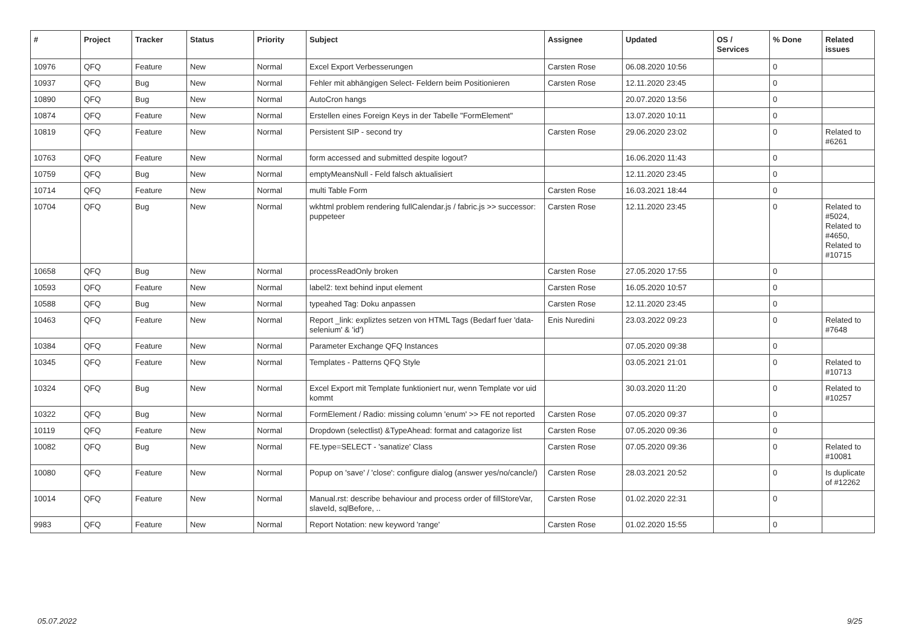| # | Project | Tracker | Status | Priority | Subject | Assignee | Updated | OS / Services | % Done | Related issues |
| --- | --- | --- | --- | --- | --- | --- | --- | --- | --- | --- |
| 10976 | QFQ | Feature | New | Normal | Excel Export Verbesserungen | Carsten Rose | 06.08.2020 10:56 | | 0 | |
| 10937 | QFQ | Bug | New | Normal | Fehler mit abhängigen Select- Feldern beim Positionieren | Carsten Rose | 12.11.2020 23:45 | | 0 | |
| 10890 | QFQ | Bug | New | Normal | AutoCron hangs | | 20.07.2020 13:56 | | 0 | |
| 10874 | QFQ | Feature | New | Normal | Erstellen eines Foreign Keys in der Tabelle "FormElement" | | 13.07.2020 10:11 | | 0 | |
| 10819 | QFQ | Feature | New | Normal | Persistent SIP - second try | Carsten Rose | 29.06.2020 23:02 | | 0 | Related to #6261 |
| 10763 | QFQ | Feature | New | Normal | form accessed and submitted despite logout? | | 16.06.2020 11:43 | | 0 | |
| 10759 | QFQ | Bug | New | Normal | emptyMeansNull - Feld falsch aktualisiert | | 12.11.2020 23:45 | | 0 | |
| 10714 | QFQ | Feature | New | Normal | multi Table Form | Carsten Rose | 16.03.2021 18:44 | | 0 | |
| 10704 | QFQ | Bug | New | Normal | wkhtml problem rendering fullCalendar.js / fabric.js >> successor: puppeteer | Carsten Rose | 12.11.2020 23:45 | | 0 | Related to #5024, Related to #4650, Related to #10715 |
| 10658 | QFQ | Bug | New | Normal | processReadOnly broken | Carsten Rose | 27.05.2020 17:55 | | 0 | |
| 10593 | QFQ | Feature | New | Normal | label2: text behind input element | Carsten Rose | 16.05.2020 10:57 | | 0 | |
| 10588 | QFQ | Bug | New | Normal | typeahed Tag: Doku anpassen | Carsten Rose | 12.11.2020 23:45 | | 0 | |
| 10463 | QFQ | Feature | New | Normal | Report _link: expliztes setzen von HTML Tags (Bedarf fuer 'data-selenium' & 'id') | Enis Nuredini | 23.03.2022 09:23 | | 0 | Related to #7648 |
| 10384 | QFQ | Feature | New | Normal | Parameter Exchange QFQ Instances | | 07.05.2020 09:38 | | 0 | |
| 10345 | QFQ | Feature | New | Normal | Templates - Patterns QFQ Style | | 03.05.2021 21:01 | | 0 | Related to #10713 |
| 10324 | QFQ | Bug | New | Normal | Excel Export mit Template funktioniert nur, wenn Template vor uid kommt | | 30.03.2020 11:20 | | 0 | Related to #10257 |
| 10322 | QFQ | Bug | New | Normal | FormElement / Radio: missing column 'enum' >> FE not reported | Carsten Rose | 07.05.2020 09:37 | | 0 | |
| 10119 | QFQ | Feature | New | Normal | Dropdown (selectlist) &TypeAhead: format and catagorize list | Carsten Rose | 07.05.2020 09:36 | | 0 | |
| 10082 | QFQ | Bug | New | Normal | FE.type=SELECT - 'sanatize' Class | Carsten Rose | 07.05.2020 09:36 | | 0 | Related to #10081 |
| 10080 | QFQ | Feature | New | Normal | Popup on 'save' / 'close': configure dialog (answer yes/no/cancle/) | Carsten Rose | 28.03.2021 20:52 | | 0 | Is duplicate of #12262 |
| 10014 | QFQ | Feature | New | Normal | Manual.rst: describe behaviour and process order of fillStoreVar, slaveId, sqlBefore, .. | Carsten Rose | 01.02.2020 22:31 | | 0 | |
| 9983 | QFQ | Feature | New | Normal | Report Notation: new keyword 'range' | Carsten Rose | 01.02.2020 15:55 | | 0 | |
05.07.2022 9/25